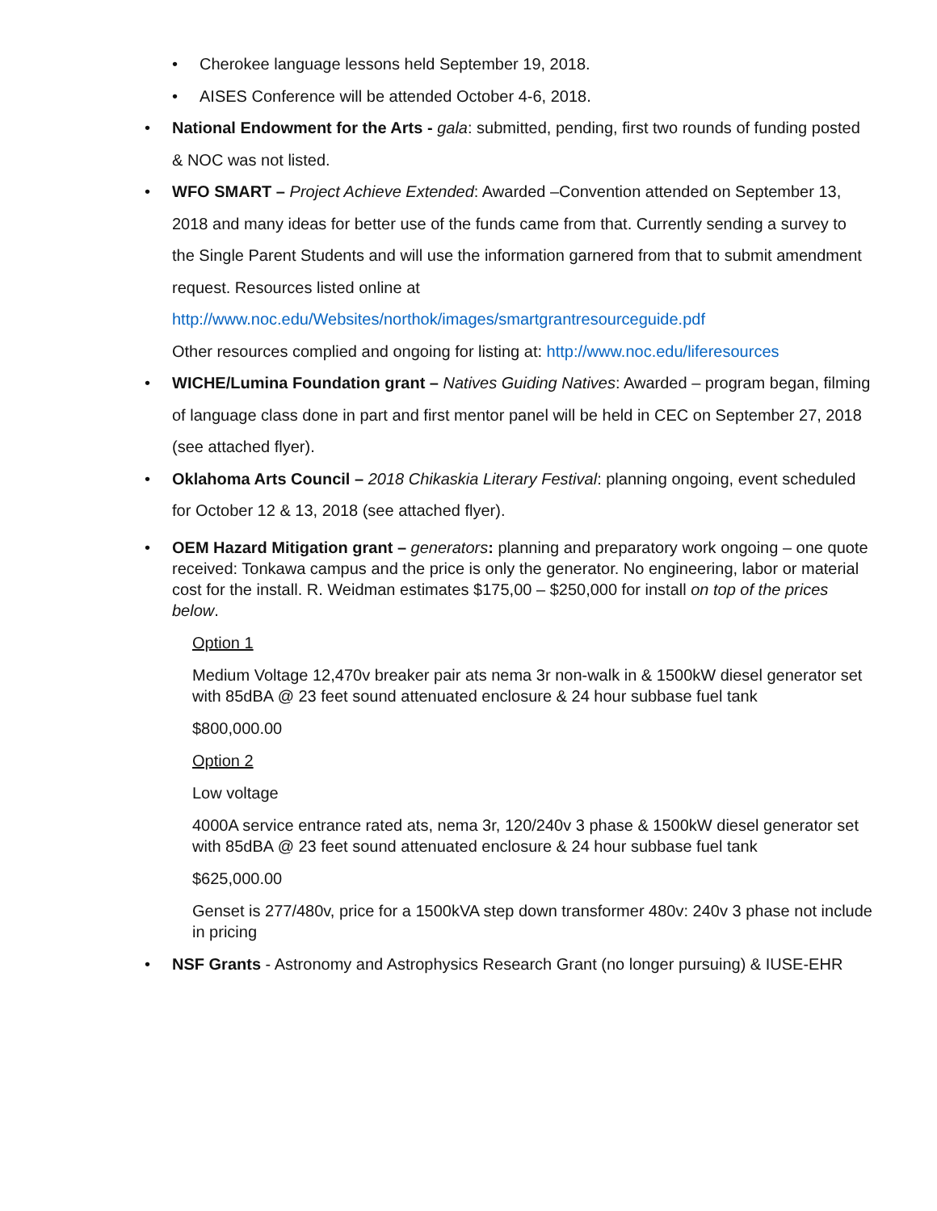• Cherokee language lessons held September 19, 2018.
• AISES Conference will be attended October 4-6, 2018.
• National Endowment for the Arts - gala: submitted, pending, first two rounds of funding posted & NOC was not listed.
• WFO SMART – Project Achieve Extended: Awarded –Convention attended on September 13, 2018 and many ideas for better use of the funds came from that. Currently sending a survey to the Single Parent Students and will use the information garnered from that to submit amendment request. Resources listed online at http://www.noc.edu/Websites/northok/images/smartgrantresourceguide.pdf
Other resources complied and ongoing for listing at: http://www.noc.edu/liferesources
• WICHE/Lumina Foundation grant – Natives Guiding Natives: Awarded – program began, filming of language class done in part and first mentor panel will be held in CEC on September 27, 2018 (see attached flyer).
• Oklahoma Arts Council – 2018 Chikaskia Literary Festival: planning ongoing, event scheduled for October 12 & 13, 2018 (see attached flyer).
• OEM Hazard Mitigation grant – generators: planning and preparatory work ongoing – one quote received: Tonkawa campus and the price is only the generator. No engineering, labor or material cost for the install. R. Weidman estimates $175,00 – $250,000 for install on top of the prices below.
Option 1
Medium Voltage 12,470v breaker pair ats nema 3r non-walk in & 1500kW diesel generator set with 85dBA @ 23 feet sound attenuated enclosure & 24 hour subbase fuel tank
$800,000.00
Option 2
Low voltage
4000A service entrance rated ats, nema 3r, 120/240v 3 phase & 1500kW diesel generator set with 85dBA @ 23 feet sound attenuated enclosure & 24 hour subbase fuel tank
$625,000.00
Genset is 277/480v, price for a 1500kVA step down transformer 480v: 240v 3 phase not include in pricing
• NSF Grants - Astronomy and Astrophysics Research Grant (no longer pursuing) & IUSE-EHR